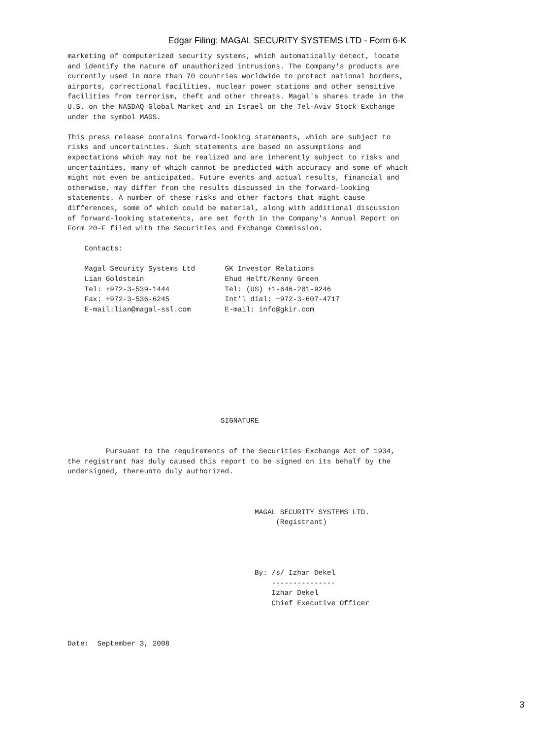Edgar Filing: MAGAL SECURITY SYSTEMS LTD - Form 6-K
marketing of computerized security systems, which automatically detect, locate
and identify the nature of unauthorized intrusions. The Company's products are
currently used in more than 70 countries worldwide to protect national borders,
airports, correctional facilities, nuclear power stations and other sensitive
facilities from terrorism, theft and other threats. Magal's shares trade in the
U.S. on the NASDAQ Global Market and in Israel on the Tel-Aviv Stock Exchange
under the symbol MAGS.

This press release contains forward-looking statements, which are subject to
risks and uncertainties. Such statements are based on assumptions and
expectations which may not be realized and are inherently subject to risks and
uncertainties, many of which cannot be predicted with accuracy and some of which
might not even be anticipated. Future events and actual results, financial and
otherwise, may differ from the results discussed in the forward-looking
statements. A number of these risks and other factors that might cause
differences, some of which could be material, along with additional discussion
of forward-looking statements, are set forth in the Company's Annual Report on
Form 20-F filed with the Securities and Exchange Commission.

    Contacts:

    Magal Security Systems Ltd       GK Investor Relations
    Lian Goldstein                   Ehud Helft/Kenny Green
    Tel: +972-3-539-1444             Tel: (US) +1-646-201-9246
    Fax: +972-3-536-6245             Int'l dial: +972-3-607-4717
    E-mail:lian@magal-ssl.com        E-mail: info@gkir.com










                                    SIGNATURE


         Pursuant to the requirements of the Securities Exchange Act of 1934,
the registrant has duly caused this report to be signed on its behalf by the
undersigned, thereunto duly authorized.



                                            MAGAL SECURITY SYSTEMS LTD.
                                                 (Registrant)




                                            By: /s/ Izhar Dekel
                                                ---------------
                                                Izhar Dekel
                                                Chief Executive Officer



Date:  September 3, 2008
3